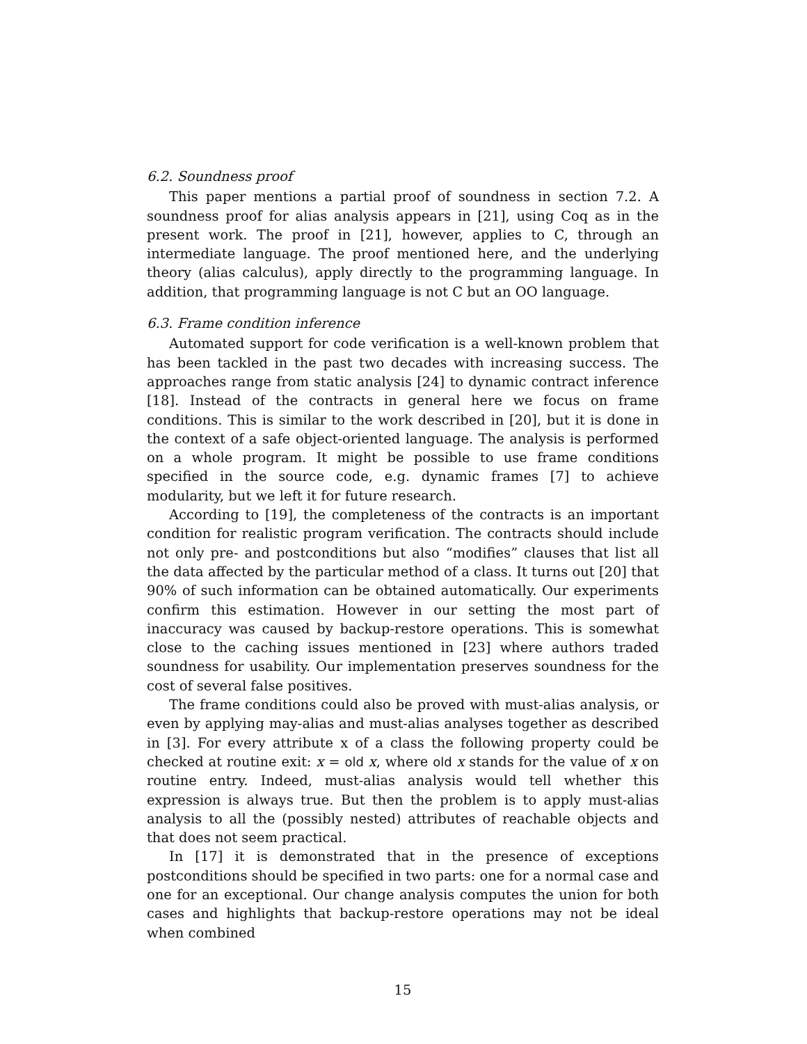6.2. Soundness proof
This paper mentions a partial proof of soundness in section 7.2. A soundness proof for alias analysis appears in [21], using Coq as in the present work. The proof in [21], however, applies to C, through an intermediate language. The proof mentioned here, and the underlying theory (alias calculus), apply directly to the programming language. In addition, that programming language is not C but an OO language.
6.3. Frame condition inference
Automated support for code verification is a well-known problem that has been tackled in the past two decades with increasing success. The approaches range from static analysis [24] to dynamic contract inference [18]. Instead of the contracts in general here we focus on frame conditions. This is similar to the work described in [20], but it is done in the context of a safe object-oriented language. The analysis is performed on a whole program. It might be possible to use frame conditions specified in the source code, e.g. dynamic frames [7] to achieve modularity, but we left it for future research.
According to [19], the completeness of the contracts is an important condition for realistic program verification. The contracts should include not only pre- and postconditions but also “modifies” clauses that list all the data affected by the particular method of a class. It turns out [20] that 90% of such information can be obtained automatically. Our experiments confirm this estimation. However in our setting the most part of inaccuracy was caused by backup-restore operations. This is somewhat close to the caching issues mentioned in [23] where authors traded soundness for usability. Our implementation preserves soundness for the cost of several false positives.
The frame conditions could also be proved with must-alias analysis, or even by applying may-alias and must-alias analyses together as described in [3]. For every attribute x of a class the following property could be checked at routine exit: x = old x, where old x stands for the value of x on routine entry. Indeed, must-alias analysis would tell whether this expression is always true. But then the problem is to apply must-alias analysis to all the (possibly nested) attributes of reachable objects and that does not seem practical.
In [17] it is demonstrated that in the presence of exceptions postconditions should be specified in two parts: one for a normal case and one for an exceptional. Our change analysis computes the union for both cases and highlights that backup-restore operations may not be ideal when combined
15